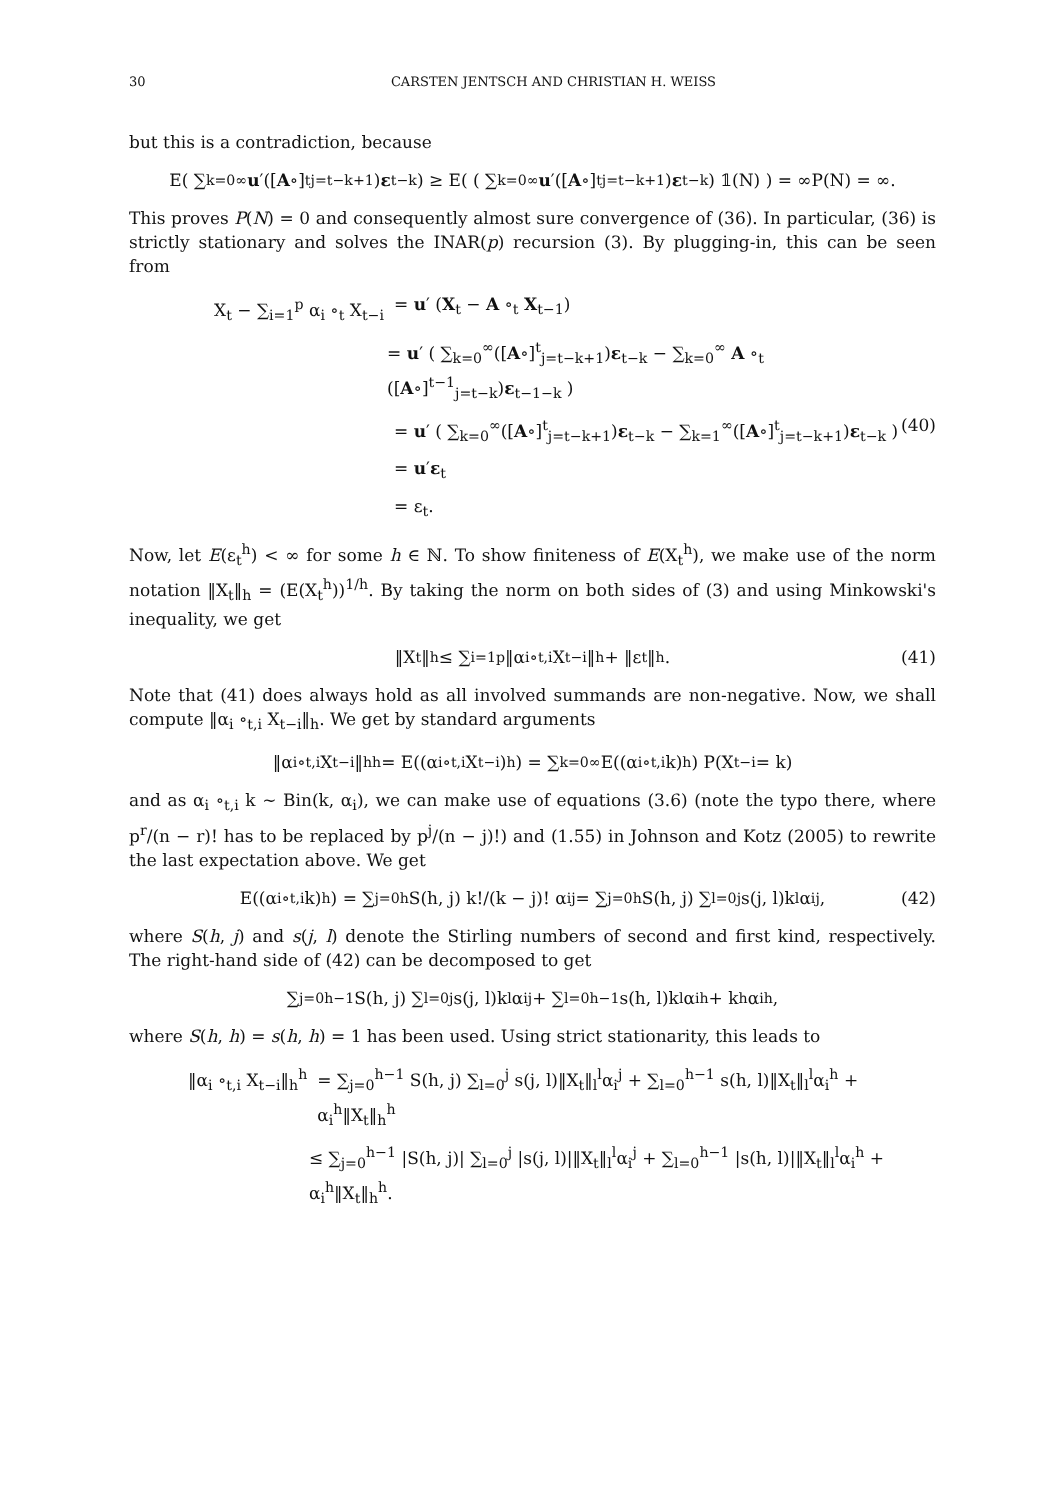30 CARSTEN JENTSCH AND CHRISTIAN H. WEISS
but this is a contradiction, because
E( ∑<sub>k=0</sub><sup>∞</sup> u ′([A ∘]<sup>t</sup><sub>j=t−k+1</sub>) ε<sub>t−k</sub> ) ≥ E( ( ∑<sub>k=0</sub><sup>∞</sup> u ′([A ∘]<sup>t</sup><sub>j=t−k+1</sub>) ε<sub>t−k</sub> ) 𝟙(N) ) = ∞P(N) = ∞.
This proves P(N) = 0 and consequently almost sure convergence of (36). In particular, (36) is strictly stationary and solves the INAR(p) recursion (3). By plugging-in, this can be seen from
X<sub>t</sub> − ∑<sub>i=1</sub><sup>p</sup> α<sub>i</sub> ∘<sub>t</sub> X<sub>t−i</sub> = u′ (X<sub>t</sub> − A ∘<sub>t</sub> X<sub>t−1</sub>)
= u′ ( ∑<sub>k=0</sub><sup>∞</sup>([A∘]<sup>t</sup><sub>j=t−k+1</sub>)ε<sub>t−k</sub> − ∑<sub>k=0</sub><sup>∞</sup> A ∘<sub>t</sub> ([A∘]<sup>t−1</sup><sub>j=t−k</sub>)ε<sub>t−1−k</sub> )
= u′ ( ∑<sub>k=0</sub><sup>∞</sup>([A∘]<sup>t</sup><sub>j=t−k+1</sub>)ε<sub>t−k</sub> − ∑<sub>k=1</sub><sup>∞</sup>([A∘]<sup>t</sup><sub>j=t−k+1</sub>)ε<sub>t−k</sub> ) (40)
= u′ε<sub>t</sub>
= ε<sub>t</sub>.
Now, let E(ε<sub>t</sub><sup>h</sup>) < ∞ for some h ∈ ℕ. To show finiteness of E(X<sub>t</sub><sup>h</sup>), we make use of the norm notation ‖X<sub>t</sub>‖<sub>h</sub> = (E(X<sub>t</sub><sup>h</sup>))<sup>1/h</sup>. By taking the norm on both sides of (3) and using Minkowski's inequality, we get
‖X<sub>t</sub>‖<sub>h</sub> ≤ ∑<sub>i=1</sub><sup>p</sup> ‖α<sub>i</sub> ∘<sub>t,i</sub> X<sub>t−i</sub>‖<sub>h</sub> + ‖ε<sub>t</sub>‖<sub>h</sub>. (41)
Note that (41) does always hold as all involved summands are non-negative. Now, we shall compute ‖α<sub>i</sub> ∘<sub>t,i</sub> X<sub>t−i</sub>‖<sub>h</sub>. We get by standard arguments
‖α<sub>i</sub> ∘<sub>t,i</sub> X<sub>t−i</sub>‖<sub>h</sub><sup>h</sup> = E((α<sub>i</sub> ∘<sub>t,i</sub> X<sub>t−i</sub>)<sup>h</sup>) = ∑<sub>k=0</sub><sup>∞</sup> E((α<sub>i</sub> ∘<sub>t,i</sub> k)<sup>h</sup>) P(X<sub>t−i</sub> = k)
and as α<sub>i</sub> ∘<sub>t,i</sub> k ∼ Bin(k, α<sub>i</sub>), we can make use of equations (3.6) (note the typo there, where p<sup>r</sup>/(n − r)! has to be replaced by p<sup>j</sup>/(n − j)!) and (1.55) in Johnson and Kotz (2005) to rewrite the last expectation above. We get
E((α<sub>i</sub> ∘<sub>t,i</sub> k)<sup>h</sup>) = ∑<sub>j=0</sub><sup>h</sup> S(h, j) k!/(k − j)! α<sub>i</sub><sup>j</sup> = ∑<sub>j=0</sub><sup>h</sup> S(h, j) ∑<sub>l=0</sub><sup>j</sup> s(j, l)k<sup>l</sup>α<sub>i</sub><sup>j</sup>, (42)
where S(h, j) and s(j, l) denote the Stirling numbers of second and first kind, respectively. The right-hand side of (42) can be decomposed to get
∑<sub>j=0</sub><sup>h−1</sup> S(h, j) ∑<sub>l=0</sub><sup>j</sup> s(j, l)k<sup>l</sup>α<sub>i</sub><sup>j</sup> + ∑<sub>l=0</sub><sup>h−1</sup> s(h, l)k<sup>l</sup>α<sub>i</sub><sup>h</sup> + k<sup>h</sup>α<sub>i</sub><sup>h</sup>,
where S(h, h) = s(h, h) = 1 has been used. Using strict stationarity, this leads to
‖α<sub>i</sub> ∘<sub>t,i</sub> X<sub>t−i</sub>‖<sub>h</sub><sup>h</sup> = ∑<sub>j=0</sub><sup>h−1</sup> S(h, j) ∑<sub>l=0</sub><sup>j</sup> s(j, l)‖X<sub>t</sub>‖<sub>l</sub><sup>l</sup>α<sub>i</sub><sup>j</sup> + ∑<sub>l=0</sub><sup>h−1</sup> s(h, l)‖X<sub>t</sub>‖<sub>l</sub><sup>l</sup>α<sub>i</sub><sup>h</sup> + α<sub>i</sub><sup>h</sup>‖X<sub>t</sub>‖<sub>h</sub><sup>h</sup>
≤ ∑<sub>j=0</sub><sup>h−1</sup> |S(h, j)| ∑<sub>l=0</sub><sup>j</sup> |s(j, l)|‖X<sub>t</sub>‖<sub>l</sub><sup>l</sup>α<sub>i</sub><sup>j</sup> + ∑<sub>l=0</sub><sup>h−1</sup> |s(h, l)|‖X<sub>t</sub>‖<sub>l</sub><sup>l</sup>α<sub>i</sub><sup>h</sup> + α<sub>i</sub><sup>h</sup>‖X<sub>t</sub>‖<sub>h</sub><sup>h</sup>.